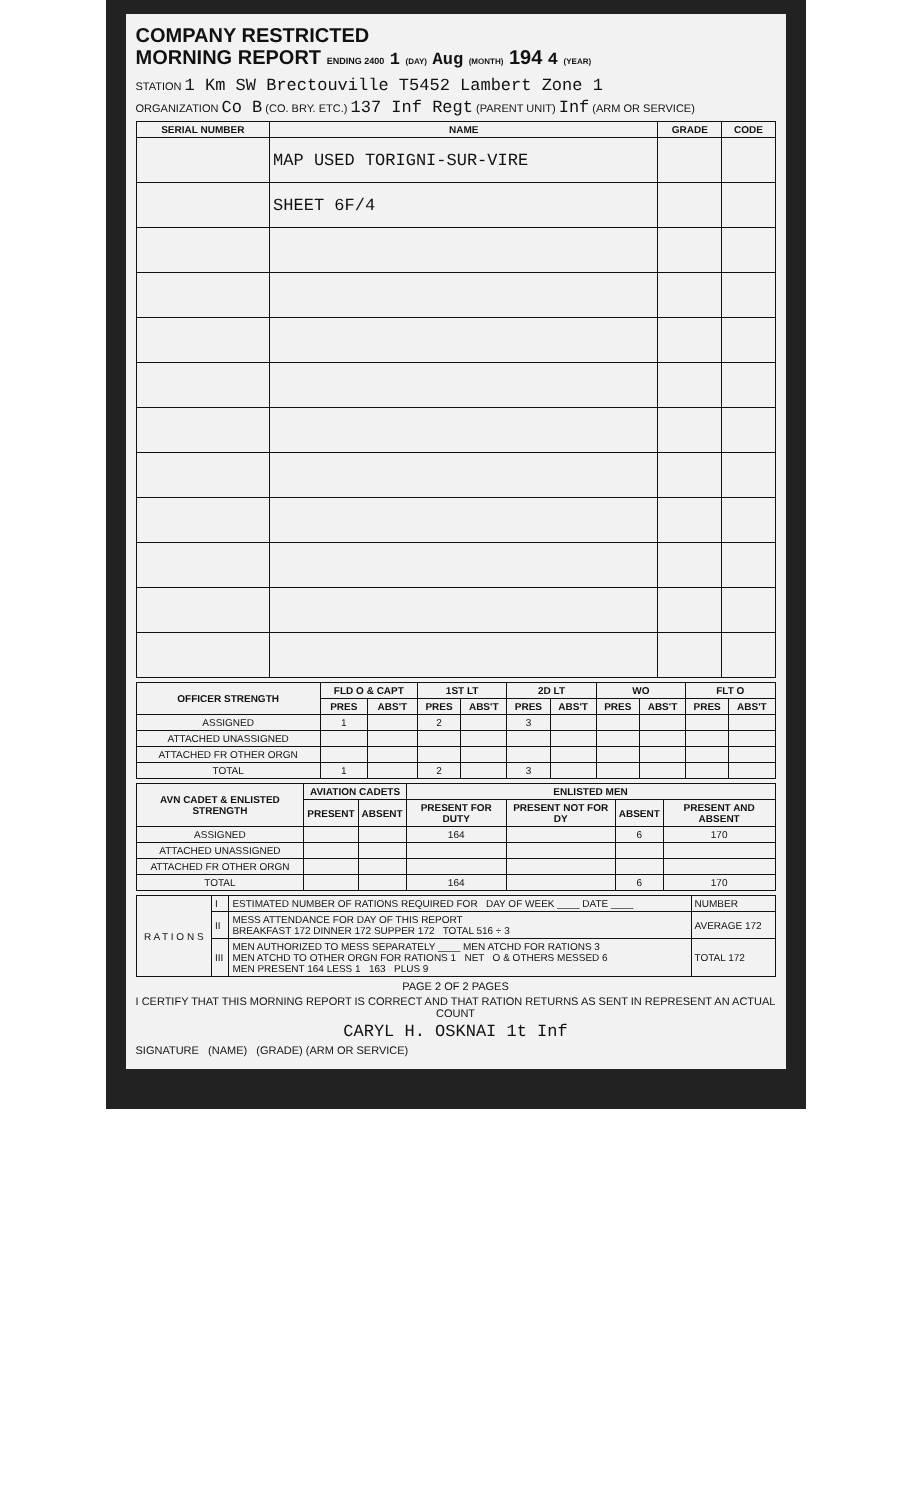COMPANY RESTRICTED
MORNING REPORT ENDING 2400 1 (DAY) Aug (MONTH) 194 4 (YEAR)
STATION 1 Km SW Brectouville T5452 Lambert Zone 1
ORGANIZATION Co B (CO. BRY. ETC.) 137 Inf Regt (PARENT UNIT) Inf (ARM OR SERVICE)
| SERIAL NUMBER | NAME | GRADE | CODE |
| --- | --- | --- | --- |
| | MAP USED TORIGNI-SUR-VIRE | | |
| | SHEET 6F/4 | | |
| OFFICER STRENGTH | FLD O & CAPT | | 1ST LT | | 2D LT | | WO | | FLT O | |
| --- | --- | --- | --- | --- | --- | --- | --- | --- | --- | --- |
| | PRES | ABS'T | PRES | ABS'T | PRES | ABS'T | PRES | ABS'T | PRES | ABS'T |
| ASSIGNED | 1 | | 2 | | 3 | | | | | |
| ATTACHED UNASSIGNED | | | | | | | | | | |
| ATTACHED FR OTHER ORGN | | | | | | | | | | |
| TOTAL | 1 | | 2 | | 3 | | | | | |
| AVN CADET & ENLISTED STRENGTH | AVIATION CADETS | | ENLISTED MEN | | | |
| --- | --- | --- | --- | --- | --- | --- |
| | PRESENT | ABSENT | PRESENT FOR DUTY | PRESENT NOT FOR DY | ABSENT | PRESENT AND ABSENT |
| ASSIGNED | | | 164 | | 6 | 170 |
| ATTACHED UNASSIGNED | | | | | | |
| ATTACHED FR OTHER ORGN | | | | | | |
| TOTAL | | | 164 | | 6 | 170 |
| R A T I O N S | I | ESTIMATED NUMBER OF RATIONS REQUIRED FOR DAY OF WEEK ____ DATE ____ | NUMBER |
| | II | MESS ATTENDANCE FOR DAY OF THIS REPORT BREAKFAST 172 DINNER 172 SUPPER 172 TOTAL 516 ÷ 3 | AVERAGE 172 |
| | III | MEN AUTHORIZED TO MESS SEPARATELY ____ MEN ATCHD FOR RATIONS 3 MEN ATCHD TO OTHER ORGN FOR RATIONS 1 NET O & OTHERS MESSED 6 MEN PRESENT 164 LESS 1 163 PLUS 9 | TOTAL 172 |
PAGE 2 OF 2 PAGES
I CERTIFY THAT THIS MORNING REPORT IS CORRECT AND THAT RATION RETURNS AS SENT IN REPRESENT AN ACTUAL COUNT
CARYL H. OSKNAI 1t Inf
SIGNATURE (NAME) (GRADE) (ARM OR SERVICE)